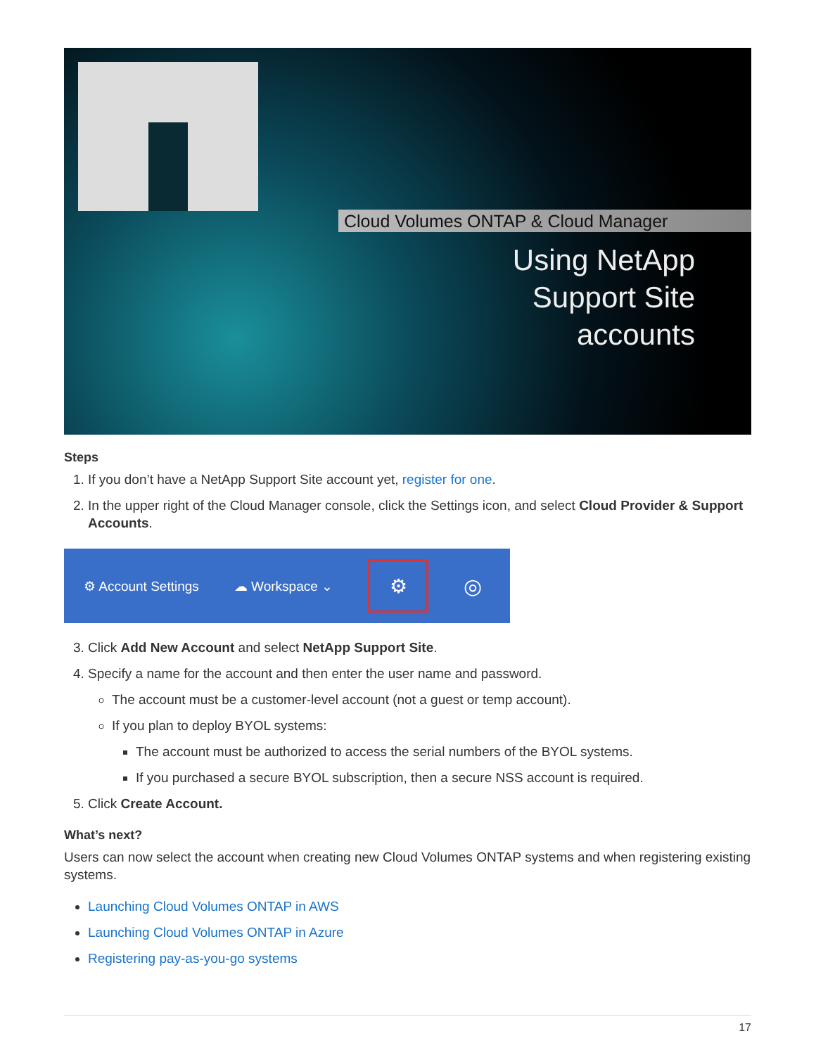Cloud Volumes ONTAP & Cloud Manager
Using NetApp
Support Site
accounts
Steps
1. If you don’t have a NetApp Support Site account yet, register for one.
2. In the upper right of the Cloud Manager console, click the Settings icon, and select Cloud Provider & Support Accounts.
⚙ Account Settings ☁ Workspace ⌄ ⚙ ◎
3. Click Add New Account and select NetApp Support Site.
4. Specify a name for the account and then enter the user name and password.
The account must be a customer-level account (not a guest or temp account).
If you plan to deploy BYOL systems:
The account must be authorized to access the serial numbers of the BYOL systems.
If you purchased a secure BYOL subscription, then a secure NSS account is required.
5. Click Create Account.
What’s next?
Users can now select the account when creating new Cloud Volumes ONTAP systems and when registering existing systems.
Launching Cloud Volumes ONTAP in AWS
Launching Cloud Volumes ONTAP in Azure
Registering pay-as-you-go systems
17